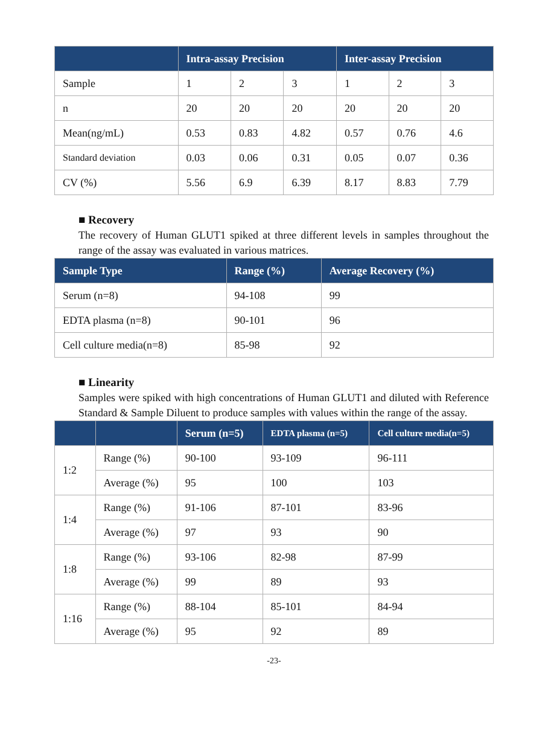| | Intra-assay Precision | | | Inter-assay Precision | | |
| --- | --- | --- | --- | --- | --- | --- |
| Sample | 1 | 2 | 3 | 1 | 2 | 3 |
| n | 20 | 20 | 20 | 20 | 20 | 20 |
| Mean(ng/mL) | 0.53 | 0.83 | 4.82 | 0.57 | 0.76 | 4.6 |
| Standard deviation | 0.03 | 0.06 | 0.31 | 0.05 | 0.07 | 0.36 |
| CV (%) | 5.56 | 6.9 | 6.39 | 8.17 | 8.83 | 7.79 |
■ Recovery
The recovery of Human GLUT1 spiked at three different levels in samples throughout the range of the assay was evaluated in various matrices.
| Sample Type | Range (%) | Average Recovery (%) |
| --- | --- | --- |
| Serum (n=8) | 94-108 | 99 |
| EDTA plasma (n=8) | 90-101 | 96 |
| Cell culture media(n=8) | 85-98 | 92 |
■ Linearity
Samples were spiked with high concentrations of Human GLUT1 and diluted with Reference Standard & Sample Diluent to produce samples with values within the range of the assay.
| | | Serum (n=5) | EDTA plasma (n=5) | Cell culture media(n=5) |
| --- | --- | --- | --- | --- |
| 1:2 | Range (%) | 90-100 | 93-109 | 96-111 |
| | Average (%) | 95 | 100 | 103 |
| 1:4 | Range (%) | 91-106 | 87-101 | 83-96 |
| | Average (%) | 97 | 93 | 90 |
| 1:8 | Range (%) | 93-106 | 82-98 | 87-99 |
| | Average (%) | 99 | 89 | 93 |
| 1:16 | Range (%) | 88-104 | 85-101 | 84-94 |
| | Average (%) | 95 | 92 | 89 |
-23-